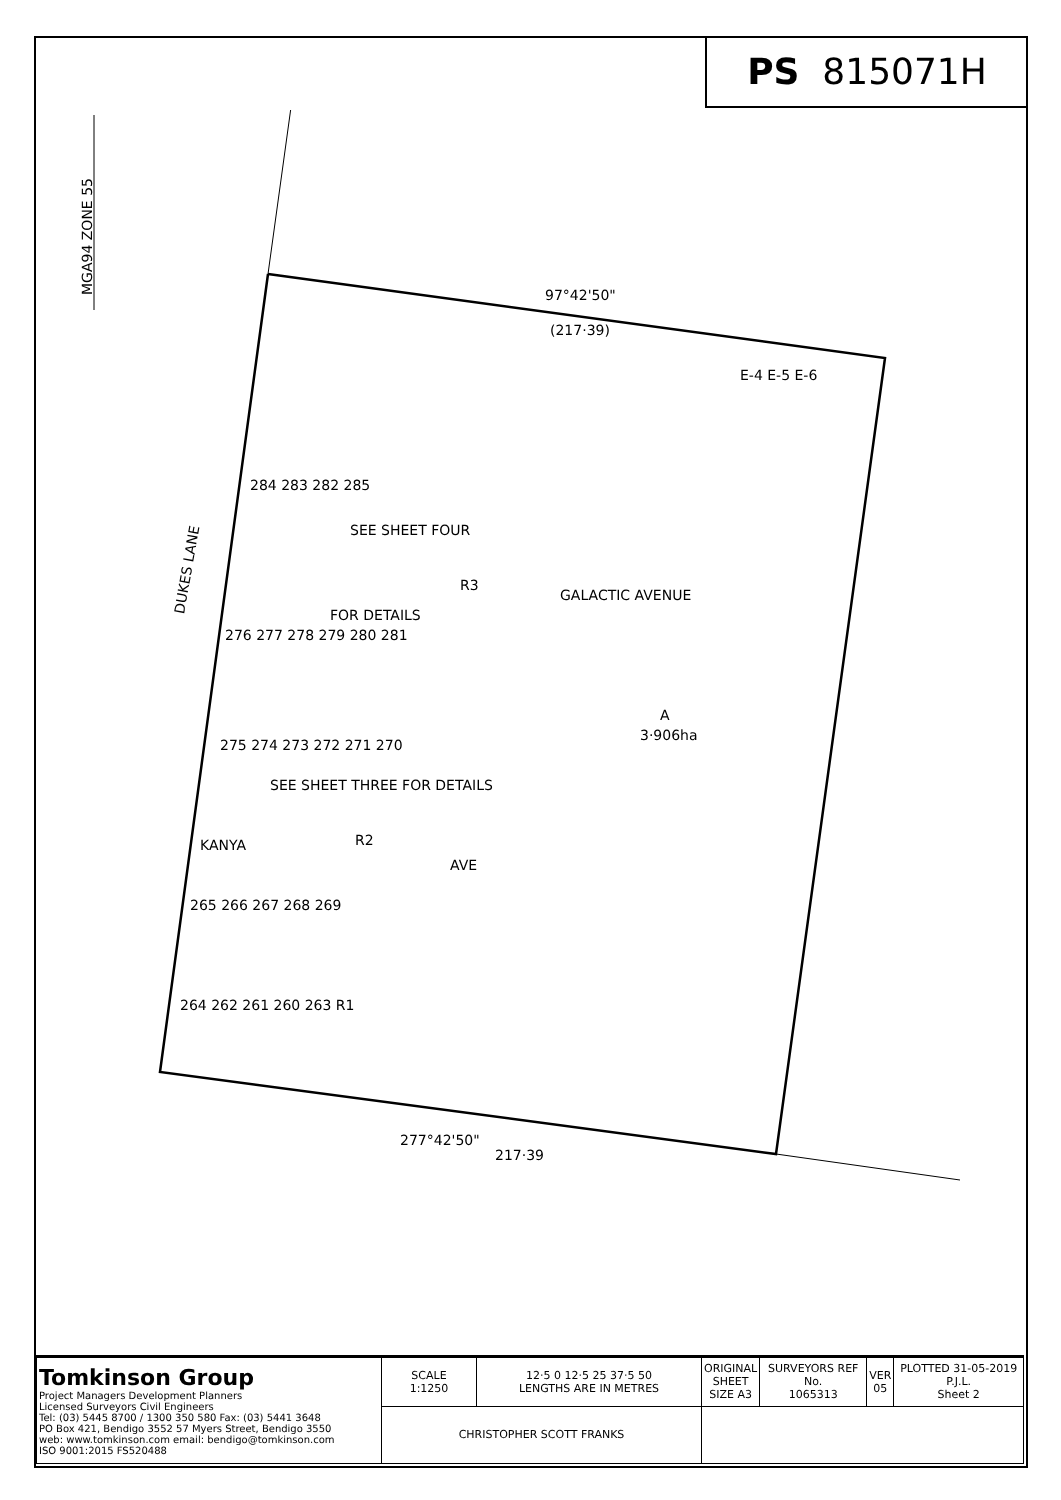PS 815071H
MGA94 ZONE 55
A
3·906ha
GALACTIC AVENUE
KANYA
AVE
DUKES LANE
97°42'50"
(217·39)
277°42'50"
217·39
284 283 282 285
276 277 278 279 280 281
275 274 273 272 271 270
265 266 267 268 269
264 262 261 260 263 R1
R3
R2
E-4 E-5 E-6
SEE SHEET FOUR
FOR DETAILS
SEE SHEET THREE FOR DETAILS
| Tomkinson Group Project Managers Development Planners Licensed Surveyors Civil Engineers Tel: (03) 5445 8700 / 1300 350 580 Fax: (03) 5441 3648 PO Box 421, Bendigo 3552 57 Myers Street, Bendigo 3550 web: www.tomkinson.com email: bendigo@tomkinson.com ISO 9001:2015 FS520488 | SCALE 1:1250 | 12·5 0 12·5 25 37·5 50 LENGTHS ARE IN METRES | ORIGINAL SHEET SIZE A3 | SURVEYORS REF No. 1065313 | VER 05 | PLOTTED 31-05-2019 P.J.L. Sheet 2 |
| | CHRISTOPHER SCOTT FRANKS | | | | | |